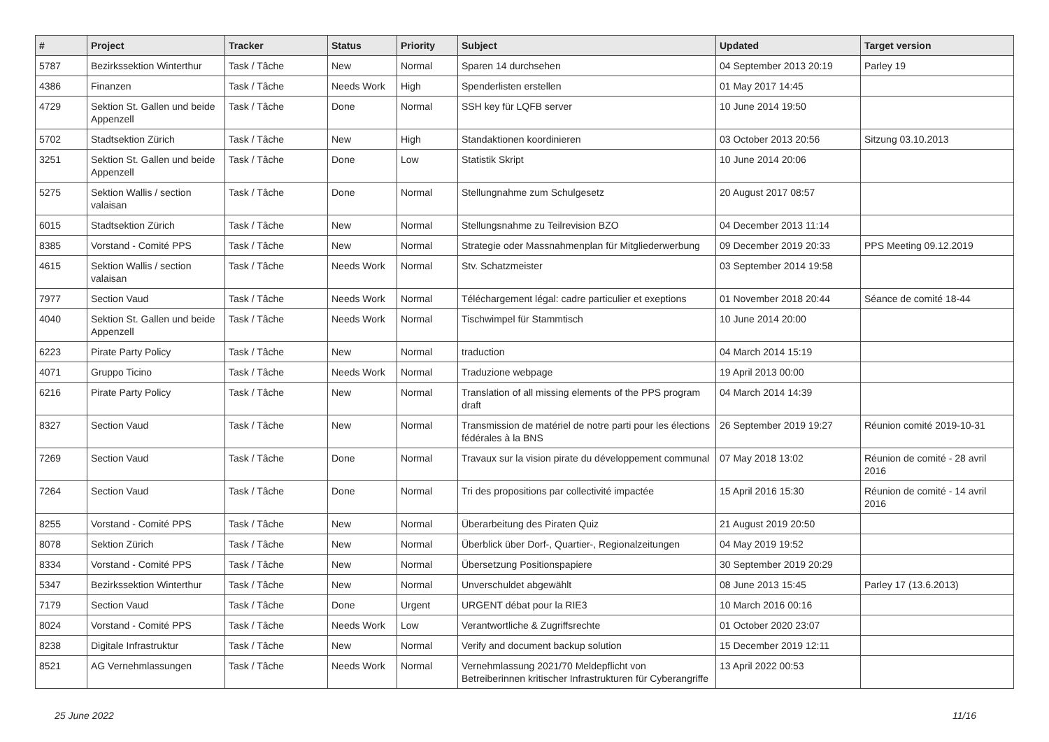| # | Project | Tracker | Status | Priority | Subject | Updated | Target version |
| --- | --- | --- | --- | --- | --- | --- | --- |
| 5787 | Bezirkssektion Winterthur | Task / Tâche | New | Normal | Sparen 14 durchsehen | 04 September 2013 20:19 | Parley 19 |
| 4386 | Finanzen | Task / Tâche | Needs Work | High | Spenderlisten erstellen | 01 May 2017 14:45 | |
| 4729 | Sektion St. Gallen und beide Appenzell | Task / Tâche | Done | Normal | SSH key für LQFB server | 10 June 2014 19:50 | |
| 5702 | Stadtsektion Zürich | Task / Tâche | New | High | Standaktionen koordinieren | 03 October 2013 20:56 | Sitzung 03.10.2013 |
| 3251 | Sektion St. Gallen und beide Appenzell | Task / Tâche | Done | Low | Statistik Skript | 10 June 2014 20:06 | |
| 5275 | Sektion Wallis / section valaisan | Task / Tâche | Done | Normal | Stellungnahme zum Schulgesetz | 20 August 2017 08:57 | |
| 6015 | Stadtsektion Zürich | Task / Tâche | New | Normal | Stellungsnahme zu Teilrevision BZO | 04 December 2013 11:14 | |
| 8385 | Vorstand - Comité PPS | Task / Tâche | New | Normal | Strategie oder Massnahmenplan für Mitgliederwerbung | 09 December 2019 20:33 | PPS Meeting 09.12.2019 |
| 4615 | Sektion Wallis / section valaisan | Task / Tâche | Needs Work | Normal | Stv. Schatzmeister | 03 September 2014 19:58 | |
| 7977 | Section Vaud | Task / Tâche | Needs Work | Normal | Téléchargement légal: cadre particulier et exeptions | 01 November 2018 20:44 | Séance de comité 18-44 |
| 4040 | Sektion St. Gallen und beide Appenzell | Task / Tâche | Needs Work | Normal | Tischwimpel für Stammtisch | 10 June 2014 20:00 | |
| 6223 | Pirate Party Policy | Task / Tâche | New | Normal | traduction | 04 March 2014 15:19 | |
| 4071 | Gruppo Ticino | Task / Tâche | Needs Work | Normal | Traduzione webpage | 19 April 2013 00:00 | |
| 6216 | Pirate Party Policy | Task / Tâche | New | Normal | Translation of all missing elements of the PPS program draft | 04 March 2014 14:39 | |
| 8327 | Section Vaud | Task / Tâche | New | Normal | Transmission de matériel de notre parti pour les élections fédérales à la BNS | 26 September 2019 19:27 | Réunion comité 2019-10-31 |
| 7269 | Section Vaud | Task / Tâche | Done | Normal | Travaux sur la vision pirate du développement communal | 07 May 2018 13:02 | Réunion de comité - 28 avril 2016 |
| 7264 | Section Vaud | Task / Tâche | Done | Normal | Tri des propositions par collectivité impactée | 15 April 2016 15:30 | Réunion de comité - 14 avril 2016 |
| 8255 | Vorstand - Comité PPS | Task / Tâche | New | Normal | Überarbeitung des Piraten Quiz | 21 August 2019 20:50 | |
| 8078 | Sektion Zürich | Task / Tâche | New | Normal | Überblick über Dorf-, Quartier-, Regionalzeitungen | 04 May 2019 19:52 | |
| 8334 | Vorstand - Comité PPS | Task / Tâche | New | Normal | Übersetzung Positionspapiere | 30 September 2019 20:29 | |
| 5347 | Bezirkssektion Winterthur | Task / Tâche | New | Normal | Unverschuldet abgewählt | 08 June 2013 15:45 | Parley 17 (13.6.2013) |
| 7179 | Section Vaud | Task / Tâche | Done | Urgent | URGENT débat pour la RIE3 | 10 March 2016 00:16 | |
| 8024 | Vorstand - Comité PPS | Task / Tâche | Needs Work | Low | Verantwortliche & Zugriffsrechte | 01 October 2020 23:07 | |
| 8238 | Digitale Infrastruktur | Task / Tâche | New | Normal | Verify and document backup solution | 15 December 2019 12:11 | |
| 8521 | AG Vernehmlassungen | Task / Tâche | Needs Work | Normal | Vernehmlassung 2021/70 Meldepflicht von Betreiberinnen kritischer Infrastrukturen für Cyberangriffe | 13 April 2022 00:53 | |
25 June 2022 11/16